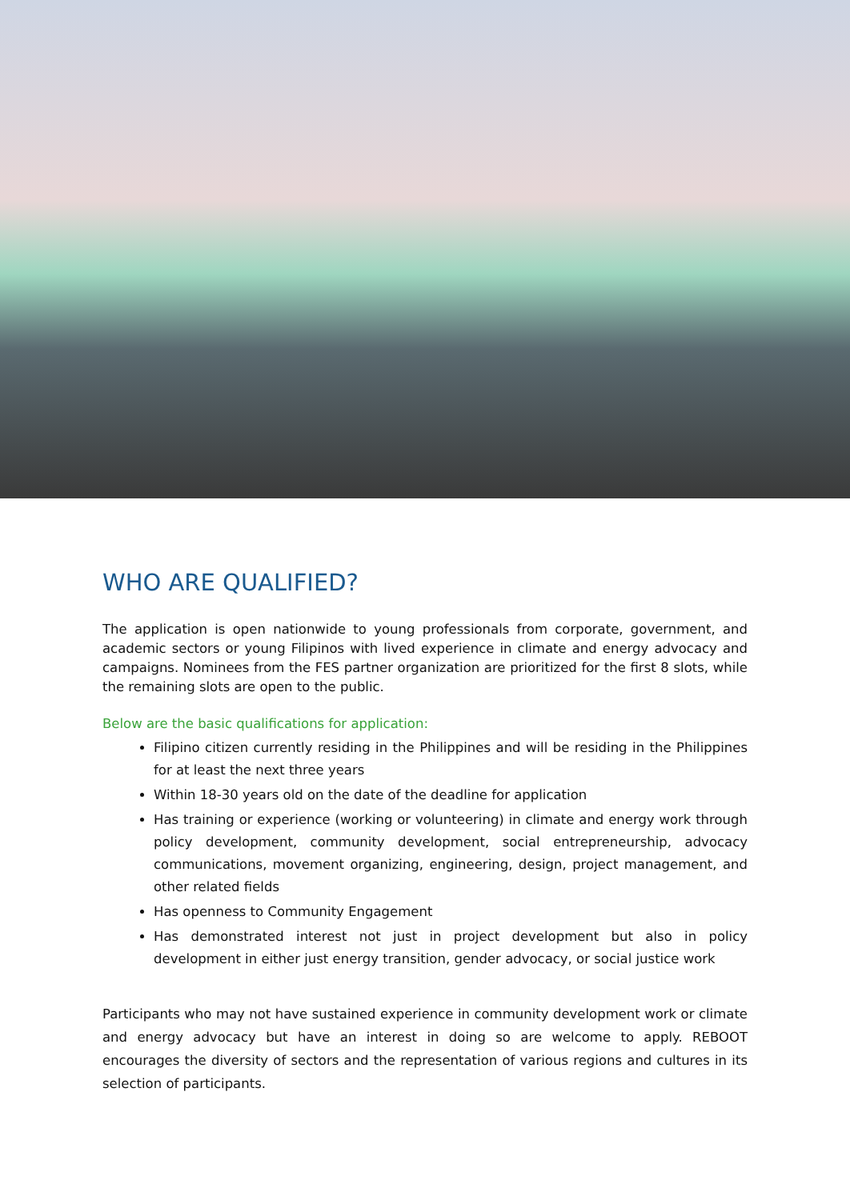WHO ARE QUALIFIED?
The application is open nationwide to young professionals from corporate, government, and academic sectors or young Filipinos with lived experience in climate and energy advocacy and campaigns. Nominees from the FES partner organization are prioritized for the first 8 slots, while the remaining slots are open to the public.
Below are the basic qualifications for application:
Filipino citizen currently residing in the Philippines and will be residing in the Philippines for at least the next three years
Within 18-30 years old on the date of the deadline for application
Has training or experience (working or volunteering) in climate and energy work through policy development, community development, social entrepreneurship, advocacy communications, movement organizing, engineering, design, project management, and other related fields
Has openness to Community Engagement
Has demonstrated interest not just in project development but also in policy development in either just energy transition, gender advocacy, or social justice work
Participants who may not have sustained experience in community development work or climate and energy advocacy but have an interest in doing so are welcome to apply. REBOOT encourages the diversity of sectors and the representation of various regions and cultures in its selection of participants.